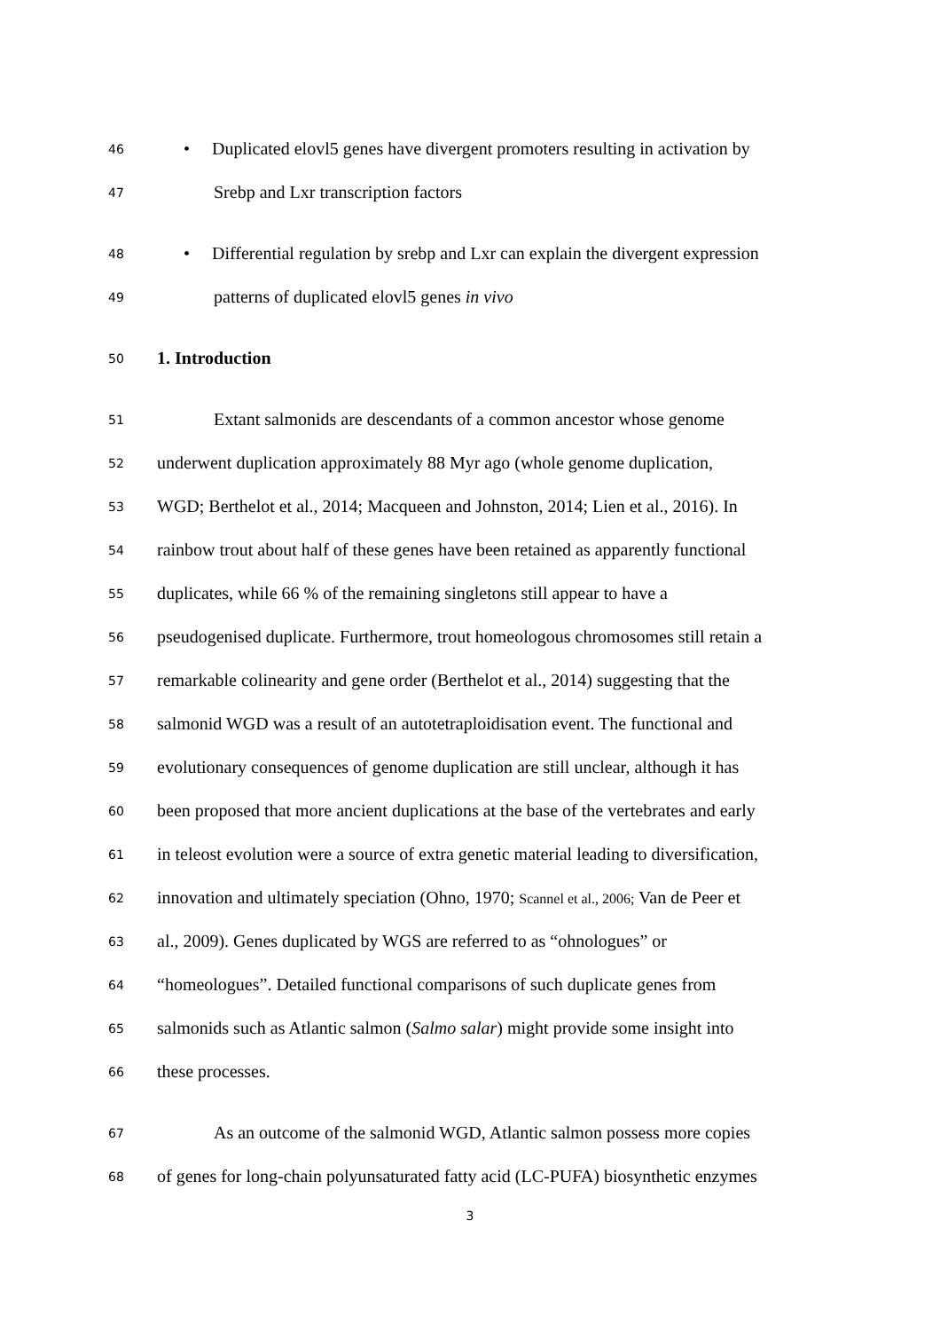46 • Duplicated elovl5 genes have divergent promoters resulting in activation by
47 Srebp and Lxr transcription factors
48 • Differential regulation by srebp and Lxr can explain the divergent expression
49 patterns of duplicated elovl5 genes in vivo
50 1. Introduction
51 Extant salmonids are descendants of a common ancestor whose genome
52 underwent duplication approximately 88 Myr ago (whole genome duplication,
53 WGD; Berthelot et al., 2014; Macqueen and Johnston, 2014; Lien et al., 2016). In
54 rainbow trout about half of these genes have been retained as apparently functional
55 duplicates, while 66 % of the remaining singletons still appear to have a
56 pseudogenised duplicate. Furthermore, trout homeologous chromosomes still retain a
57 remarkable colinearity and gene order (Berthelot et al., 2014) suggesting that the
58 salmonid WGD was a result of an autotetraploidisation event. The functional and
59 evolutionary consequences of genome duplication are still unclear, although it has
60 been proposed that more ancient duplications at the base of the vertebrates and early
61 in teleost evolution were a source of extra genetic material leading to diversification,
62 innovation and ultimately speciation (Ohno, 1970; Scannel et al., 2006; Van de Peer et
63 al., 2009). Genes duplicated by WGS are referred to as “ohnologues” or
64 “homeologues”. Detailed functional comparisons of such duplicate genes from
65 salmonids such as Atlantic salmon (Salmo salar) might provide some insight into
66 these processes.
67 As an outcome of the salmonid WGD, Atlantic salmon possess more copies
68 of genes for long-chain polyunsaturated fatty acid (LC-PUFA) biosynthetic enzymes
3